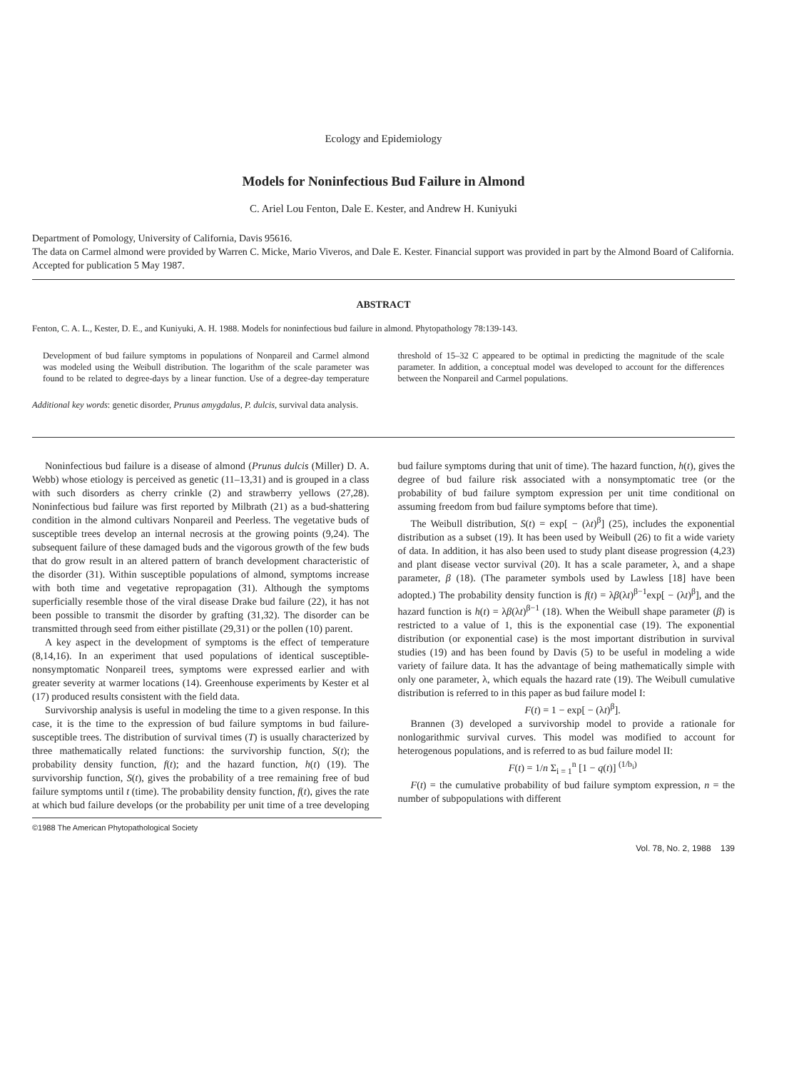Ecology and Epidemiology
Models for Noninfectious Bud Failure in Almond
C. Ariel Lou Fenton, Dale E. Kester, and Andrew H. Kuniyuki
Department of Pomology, University of California, Davis 95616.
The data on Carmel almond were provided by Warren C. Micke, Mario Viveros, and Dale E. Kester. Financial support was provided in part by the Almond Board of California.
Accepted for publication 5 May 1987.
ABSTRACT
Fenton, C. A. L., Kester, D. E., and Kuniyuki, A. H. 1988. Models for noninfectious bud failure in almond. Phytopathology 78:139-143.
Development of bud failure symptoms in populations of Nonpareil and Carmel almond was modeled using the Weibull distribution. The logarithm of the scale parameter was found to be related to degree-days by a linear function. Use of a degree-day temperature threshold of 15–32 C appeared to be optimal in predicting the magnitude of the scale parameter. In addition, a conceptual model was developed to account for the differences between the Nonpareil and Carmel populations.
Additional key words: genetic disorder, Prunus amygdalus, P. dulcis, survival data analysis.
Noninfectious bud failure is a disease of almond (Prunus dulcis (Miller) D. A. Webb) whose etiology is perceived as genetic (11–13,31) and is grouped in a class with such disorders as cherry crinkle (2) and strawberry yellows (27,28). Noninfectious bud failure was first reported by Milbrath (21) as a bud-shattering condition in the almond cultivars Nonpareil and Peerless. The vegetative buds of susceptible trees develop an internal necrosis at the growing points (9,24). The subsequent failure of these damaged buds and the vigorous growth of the few buds that do grow result in an altered pattern of branch development characteristic of the disorder (31). Within susceptible populations of almond, symptoms increase with both time and vegetative repropagation (31). Although the symptoms superficially resemble those of the viral disease Drake bud failure (22), it has not been possible to transmit the disorder by grafting (31,32). The disorder can be transmitted through seed from either pistillate (29,31) or the pollen (10) parent.
A key aspect in the development of symptoms is the effect of temperature (8,14,16). In an experiment that used populations of identical susceptible-nonsymptomatic Nonpareil trees, symptoms were expressed earlier and with greater severity at warmer locations (14). Greenhouse experiments by Kester et al (17) produced results consistent with the field data.
Survivorship analysis is useful in modeling the time to a given response. In this case, it is the time to the expression of bud failure symptoms in bud failure-susceptible trees. The distribution of survival times (T) is usually characterized by three mathematically related functions: the survivorship function, S(t); the probability density function, f(t); and the hazard function, h(t) (19). The survivorship function, S(t), gives the probability of a tree remaining free of bud failure symptoms until t (time). The probability density function, f(t), gives the rate at which bud failure develops (or the probability per unit time of a tree developing bud failure symptoms during that unit of time). The hazard function, h(t), gives the degree of bud failure risk associated with a nonsymptomatic tree (or the probability of bud failure symptom expression per unit time conditional on assuming freedom from bud failure symptoms before that time).
The Weibull distribution, S(t) = exp[ − (λt)<sup>β</sup>] (25), includes the exponential distribution as a subset (19). It has been used by Weibull (26) to fit a wide variety of data. In addition, it has also been used to study plant disease progression (4,23) and plant disease vector survival (20). It has a scale parameter, λ, and a shape parameter, β (18). (The parameter symbols used by Lawless [18] have been adopted.) The probability density function is f(t) = λβ(λt)<sup>β−1</sup>exp[ − (λt)<sup>β</sup>], and the hazard function is h(t) = λβ(λt)<sup>β−1</sup> (18). When the Weibull shape parameter (β) is restricted to a value of 1, this is the exponential case (19). The exponential distribution (or exponential case) is the most important distribution in survival studies (19) and has been found by Davis (5) to be useful in modeling a wide variety of failure data. It has the advantage of being mathematically simple with only one parameter, λ, which equals the hazard rate (19). The Weibull cumulative distribution is referred to in this paper as bud failure model I:
F(t) = 1 − exp[ − (λt)<sup>β</sup>].
Brannen (3) developed a survivorship model to provide a rationale for nonlogarithmic survival curves. This model was modified to account for heterogenous populations, and is referred to as bud failure model II:
F(t) = 1/n Σ<sub>i = 1</sub><sup>n</sup> [1 − q(t)] <sup>(1/b<sub>i</sub>)</sup>
F(t) = the cumulative probability of bud failure symptom expression, n = the number of subpopulations with different
©1988 The American Phytopathological Society
Vol. 78, No. 2, 1988 139